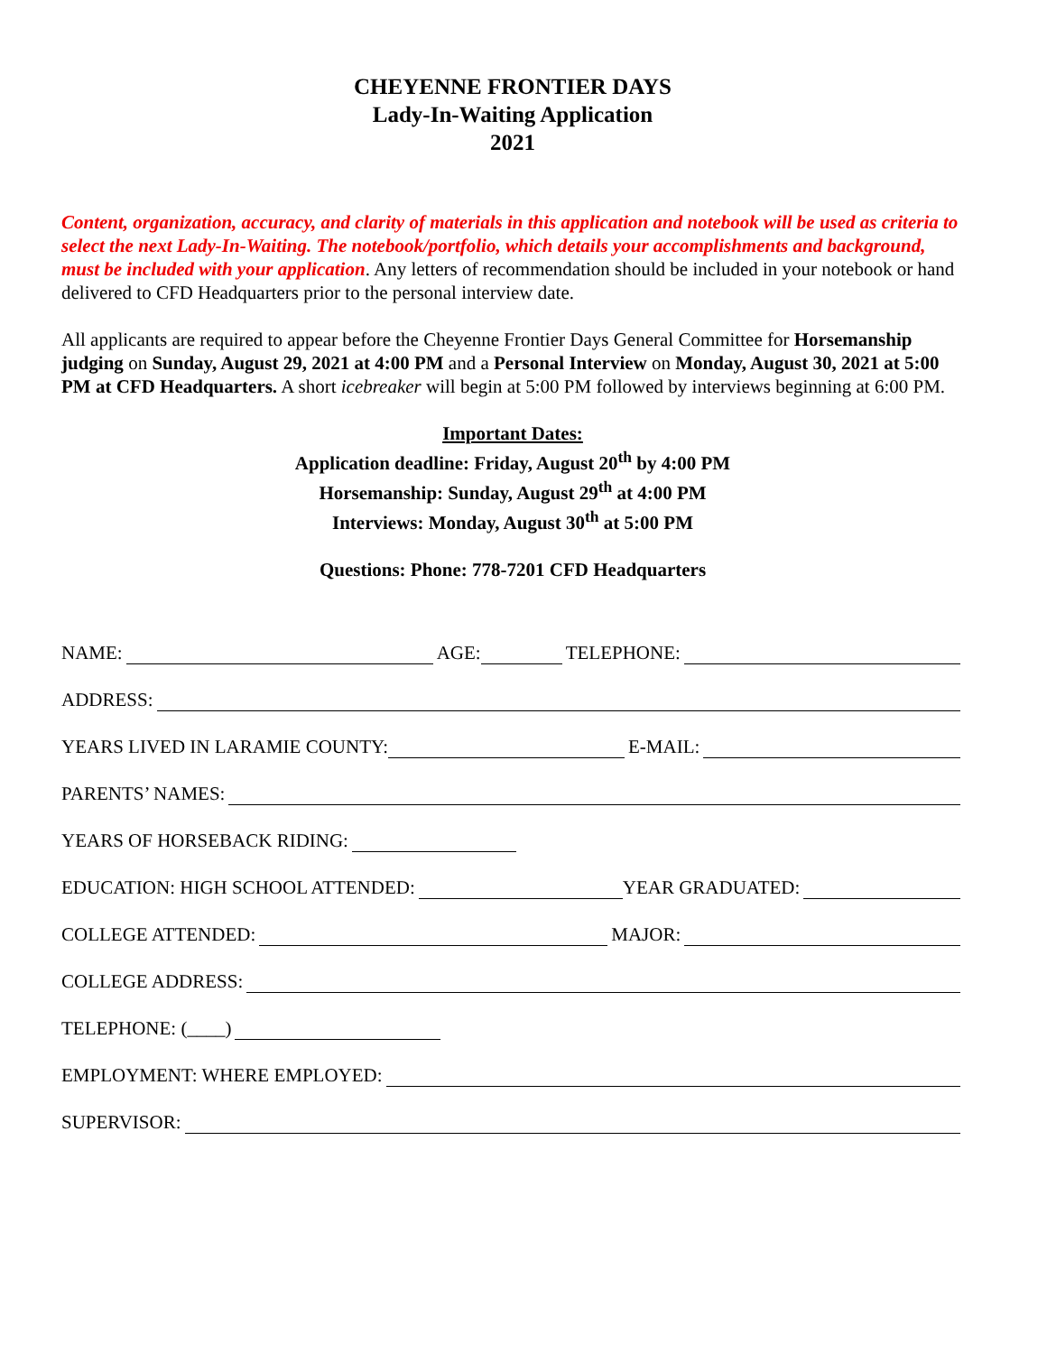CHEYENNE FRONTIER DAYS
Lady-In-Waiting Application
2021
Content, organization, accuracy, and clarity of materials in this application and notebook will be used as criteria to select the next Lady-In-Waiting. The notebook/portfolio, which details your accomplishments and background, must be included with your application. Any letters of recommendation should be included in your notebook or hand delivered to CFD Headquarters prior to the personal interview date.
All applicants are required to appear before the Cheyenne Frontier Days General Committee for Horsemanship judging on Sunday, August 29, 2021 at 4:00 PM and a Personal Interview on Monday, August 30, 2021 at 5:00 PM at CFD Headquarters. A short icebreaker will begin at 5:00 PM followed by interviews beginning at 6:00 PM.
Important Dates:
Application deadline: Friday, August 20<sup>th</sup> by 4:00 PM
Horsemanship: Sunday, August 29<sup>th</sup> at 4:00 PM
Interviews: Monday, August 30<sup>th</sup> at 5:00 PM
Questions: Phone: 778-7201 CFD Headquarters
NAME: AGE: TELEPHONE:
ADDRESS:
YEARS LIVED IN LARAMIE COUNTY: E-MAIL:
PARENTS’ NAMES:
YEARS OF HORSEBACK RIDING:
EDUCATION: HIGH SCHOOL ATTENDED: YEAR GRADUATED:
COLLEGE ATTENDED: MAJOR:
COLLEGE ADDRESS:
TELEPHONE: (____)
EMPLOYMENT: WHERE EMPLOYED:
SUPERVISOR: